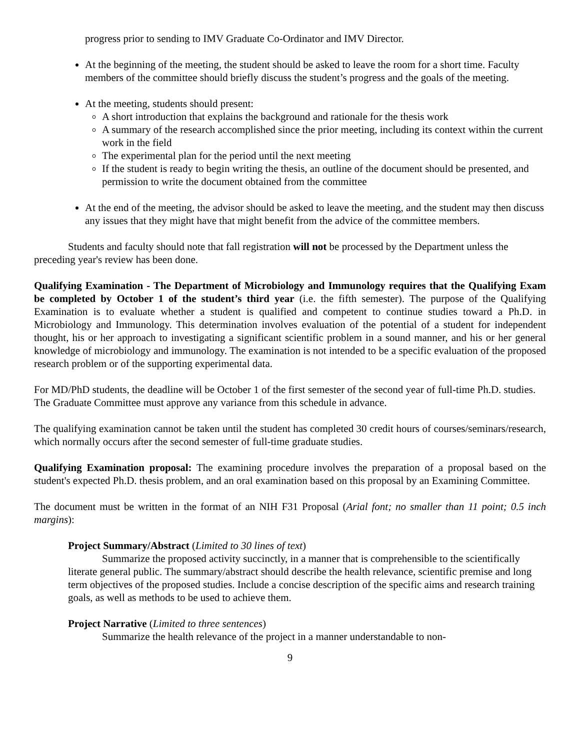progress prior to sending to IMV Graduate Co-Ordinator and IMV Director.
At the beginning of the meeting, the student should be asked to leave the room for a short time. Faculty members of the committee should briefly discuss the student’s progress and the goals of the meeting.
At the meeting, students should present:
A short introduction that explains the background and rationale for the thesis work
A summary of the research accomplished since the prior meeting, including its context within the current work in the field
The experimental plan for the period until the next meeting
If the student is ready to begin writing the thesis, an outline of the document should be presented, and permission to write the document obtained from the committee
At the end of the meeting, the advisor should be asked to leave the meeting, and the student may then discuss any issues that they might have that might benefit from the advice of the committee members.
Students and faculty should note that fall registration will not be processed by the Department unless the preceding year's review has been done.
Qualifying Examination - The Department of Microbiology and Immunology requires that the Qualifying Exam be completed by October 1 of the student’s third year (i.e. the fifth semester). The purpose of the Qualifying Examination is to evaluate whether a student is qualified and competent to continue studies toward a Ph.D. in Microbiology and Immunology. This determination involves evaluation of the potential of a student for independent thought, his or her approach to investigating a significant scientific problem in a sound manner, and his or her general knowledge of microbiology and immunology. The examination is not intended to be a specific evaluation of the proposed research problem or of the supporting experimental data.
For MD/PhD students, the deadline will be October 1 of the first semester of the second year of full-time Ph.D. studies. The Graduate Committee must approve any variance from this schedule in advance.
The qualifying examination cannot be taken until the student has completed 30 credit hours of courses/seminars/research, which normally occurs after the second semester of full-time graduate studies.
Qualifying Examination proposal: The examining procedure involves the preparation of a proposal based on the student's expected Ph.D. thesis problem, and an oral examination based on this proposal by an Examining Committee.
The document must be written in the format of an NIH F31 Proposal (Arial font; no smaller than 11 point; 0.5 inch margins):
Project Summary/Abstract (Limited to 30 lines of text)
Summarize the proposed activity succinctly, in a manner that is comprehensible to the scientifically literate general public. The summary/abstract should describe the health relevance, scientific premise and long term objectives of the proposed studies. Include a concise description of the specific aims and research training goals, as well as methods to be used to achieve them.
Project Narrative (Limited to three sentences)
Summarize the health relevance of the project in a manner understandable to non-
9